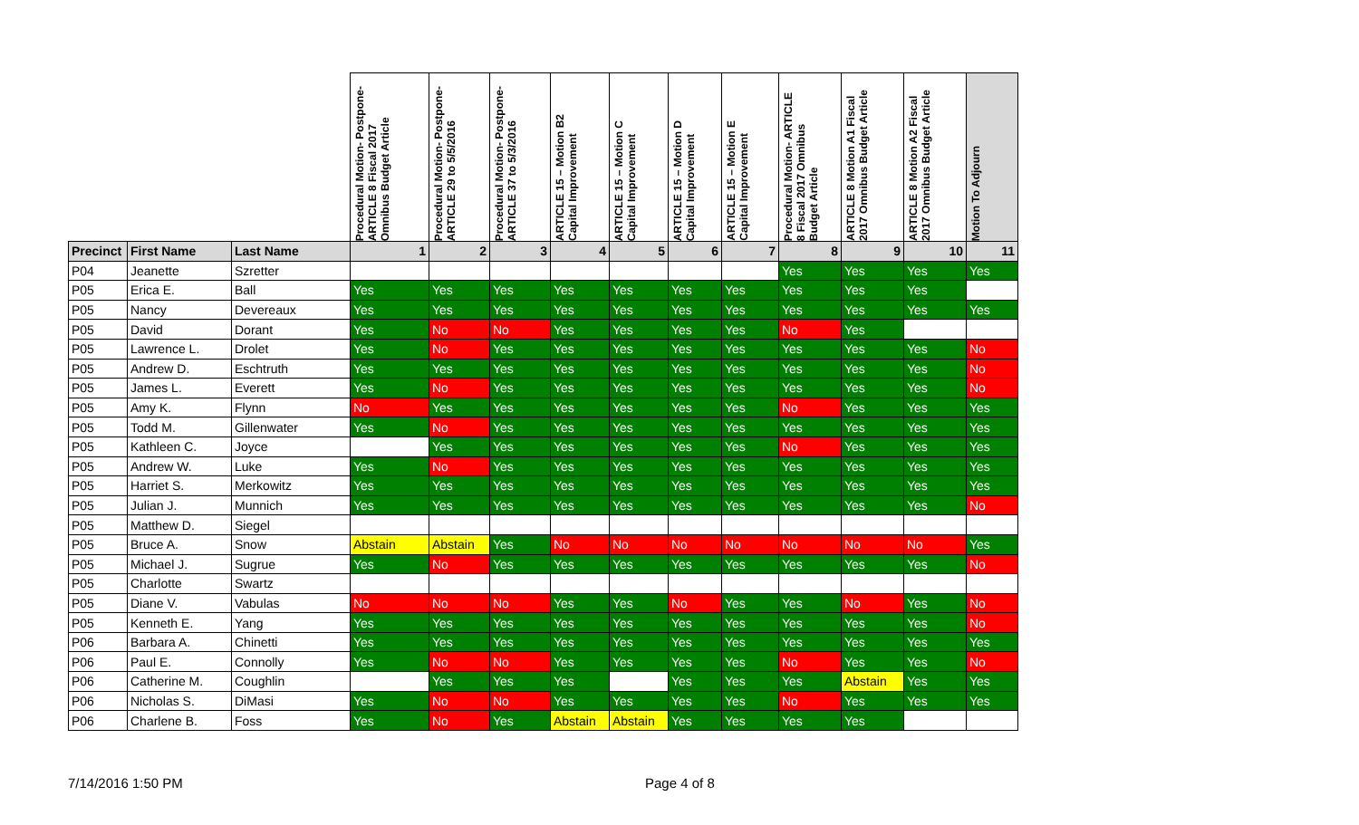| | | | Procedural Motion- Postpone- ARTICLE 8 Fiscal 2017 Omnibus Budget Article | Procedural Motion- Postpone- ARTICLE 29 to 5/5/2016 | Procedural Motion- Postpone- ARTICLE 37 to 5/3/2016 | ARTICLE 15 – Motion B2 Capital Improvement | ARTICLE 15 – Motion C Capital Improvement | ARTICLE 15 – Motion D Capital Improvement | ARTICLE 15 – Motion E Capital Improvement | Procedural Motion- ARTICLE 8 Fiscal 2017 Omnibus Budget Article | ARTICLE 8 Motion A1 Fiscal 2017 Omnibus Budget Article | ARTICLE 8 Motion A2 Fiscal 2017 Omnibus Budget Article | Motion To Adjourn |
| --- | --- | --- | --- | --- | --- | --- | --- | --- | --- | --- | --- | --- | --- |
| Precinct | First Name | Last Name | 1 | 2 | 3 | 4 | 5 | 6 | 7 | 8 | 9 | 10 | 11 |
| P04 | Jeanette | Szretter | | | | | | | | Yes | Yes | Yes | Yes |
| P05 | Erica E. | Ball | Yes | Yes | Yes | Yes | Yes | Yes | Yes | Yes | Yes | Yes | |
| P05 | Nancy | Devereaux | Yes | Yes | Yes | Yes | Yes | Yes | Yes | Yes | Yes | Yes | Yes |
| P05 | David | Dorant | Yes | No | No | Yes | Yes | Yes | Yes | No | Yes | | |
| P05 | Lawrence L. | Drolet | Yes | No | Yes | Yes | Yes | Yes | Yes | Yes | Yes | Yes | No |
| P05 | Andrew D. | Eschtruth | Yes | Yes | Yes | Yes | Yes | Yes | Yes | Yes | Yes | Yes | No |
| P05 | James L. | Everett | Yes | No | Yes | Yes | Yes | Yes | Yes | Yes | Yes | Yes | No |
| P05 | Amy K. | Flynn | No | Yes | Yes | Yes | Yes | Yes | Yes | No | Yes | Yes | Yes |
| P05 | Todd M. | Gillenwater | Yes | No | Yes | Yes | Yes | Yes | Yes | Yes | Yes | Yes | Yes |
| P05 | Kathleen C. | Joyce | | Yes | Yes | Yes | Yes | Yes | Yes | No | Yes | Yes | Yes |
| P05 | Andrew W. | Luke | Yes | No | Yes | Yes | Yes | Yes | Yes | Yes | Yes | Yes | Yes |
| P05 | Harriet S. | Merkowitz | Yes | Yes | Yes | Yes | Yes | Yes | Yes | Yes | Yes | Yes | Yes |
| P05 | Julian J. | Munnich | Yes | Yes | Yes | Yes | Yes | Yes | Yes | Yes | Yes | Yes | No |
| P05 | Matthew D. | Siegel | | | | | | | | | | | |
| P05 | Bruce A. | Snow | Abstain | Abstain | Yes | No | No | No | No | No | No | No | Yes |
| P05 | Michael J. | Sugrue | Yes | No | Yes | Yes | Yes | Yes | Yes | Yes | Yes | Yes | No |
| P05 | Charlotte | Swartz | | | | | | | | | | | |
| P05 | Diane V. | Vabulas | No | No | No | Yes | Yes | No | Yes | Yes | No | Yes | No |
| P05 | Kenneth E. | Yang | Yes | Yes | Yes | Yes | Yes | Yes | Yes | Yes | Yes | Yes | No |
| P06 | Barbara A. | Chinetti | Yes | Yes | Yes | Yes | Yes | Yes | Yes | Yes | Yes | Yes | Yes |
| P06 | Paul E. | Connolly | Yes | No | No | Yes | Yes | Yes | Yes | No | Yes | Yes | No |
| P06 | Catherine M. | Coughlin | | Yes | Yes | Yes | | Yes | Yes | Yes | Abstain | Yes | Yes |
| P06 | Nicholas S. | DiMasi | Yes | No | No | Yes | Yes | Yes | Yes | No | Yes | Yes | Yes |
| P06 | Charlene B. | Foss | Yes | No | Yes | Abstain | Abstain | Yes | Yes | Yes | Yes | | |
7/14/2016 1:50 PM Page 4 of 8